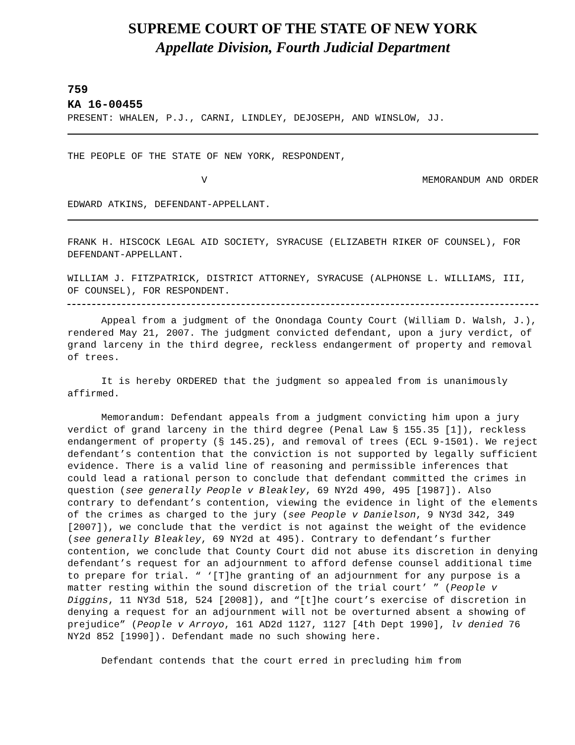SUPREME COURT OF THE STATE OF NEW YORK
Appellate Division, Fourth Judicial Department
759
KA 16-00455
PRESENT: WHALEN, P.J., CARNI, LINDLEY, DEJOSEPH, AND WINSLOW, JJ.
THE PEOPLE OF THE STATE OF NEW YORK, RESPONDENT,
V MEMORANDUM AND ORDER
EDWARD ATKINS, DEFENDANT-APPELLANT.
FRANK H. HISCOCK LEGAL AID SOCIETY, SYRACUSE (ELIZABETH RIKER OF COUNSEL), FOR DEFENDANT-APPELLANT.
WILLIAM J. FITZPATRICK, DISTRICT ATTORNEY, SYRACUSE (ALPHONSE L. WILLIAMS, III, OF COUNSEL), FOR RESPONDENT.
Appeal from a judgment of the Onondaga County Court (William D. Walsh, J.), rendered May 21, 2007. The judgment convicted defendant, upon a jury verdict, of grand larceny in the third degree, reckless endangerment of property and removal of trees.
It is hereby ORDERED that the judgment so appealed from is unanimously affirmed.
Memorandum: Defendant appeals from a judgment convicting him upon a jury verdict of grand larceny in the third degree (Penal Law § 155.35 [1]), reckless endangerment of property (§ 145.25), and removal of trees (ECL 9-1501). We reject defendant’s contention that the conviction is not supported by legally sufficient evidence. There is a valid line of reasoning and permissible inferences that could lead a rational person to conclude that defendant committed the crimes in question (see generally People v Bleakley, 69 NY2d 490, 495 [1987]). Also contrary to defendant’s contention, viewing the evidence in light of the elements of the crimes as charged to the jury (see People v Danielson, 9 NY3d 342, 349 [2007]), we conclude that the verdict is not against the weight of the evidence (see generally Bleakley, 69 NY2d at 495). Contrary to defendant’s further contention, we conclude that County Court did not abuse its discretion in denying defendant’s request for an adjournment to afford defense counsel additional time to prepare for trial. “ ‘[T]he granting of an adjournment for any purpose is a matter resting within the sound discretion of the trial court’ ” (People v Diggins, 11 NY3d 518, 524 [2008]), and “[t]he court’s exercise of discretion in denying a request for an adjournment will not be overturned absent a showing of prejudice” (People v Arroyo, 161 AD2d 1127, 1127 [4th Dept 1990], lv denied 76 NY2d 852 [1990]). Defendant made no such showing here.
Defendant contends that the court erred in precluding him from